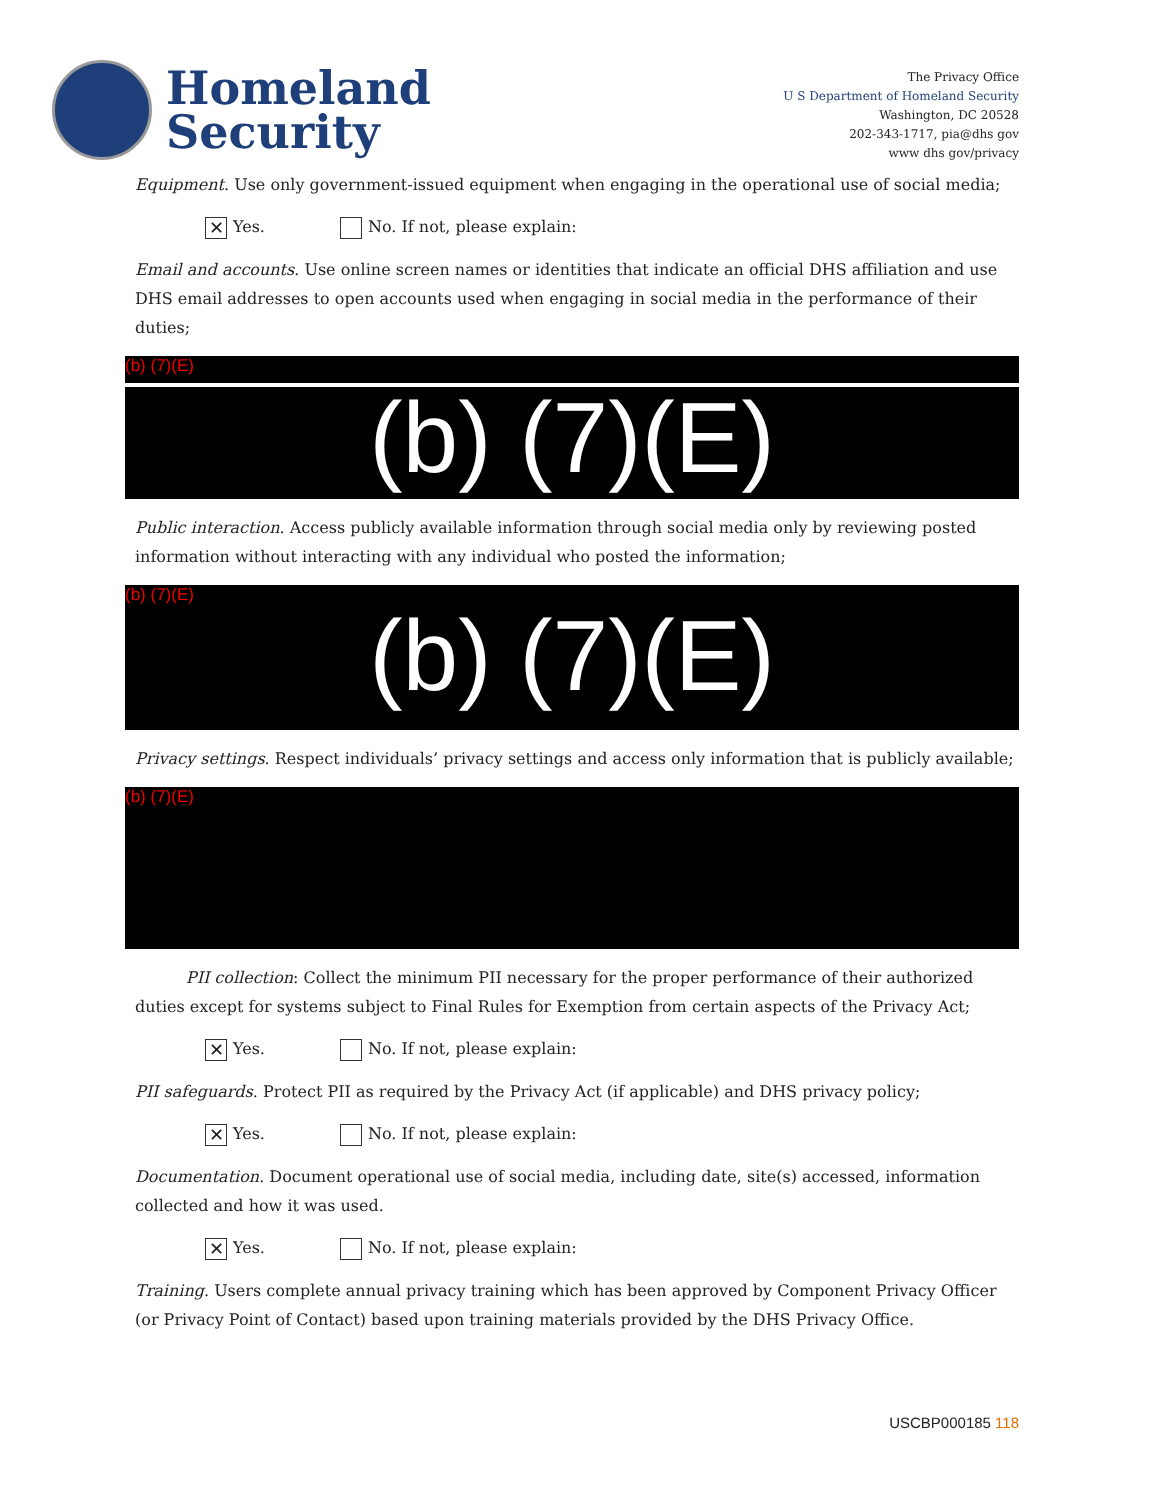Homeland
Security
The Privacy Office
U S Department of Homeland Security
Washington, DC 20528
202-343-1717, pia@dhs gov
www dhs gov/privacy
Equipment. Use only government-issued equipment when engaging in the operational use of social media;
✕ Yes. No. If not, please explain:
Email and accounts. Use online screen names or identities that indicate an official DHS affiliation and use DHS email addresses to open accounts used when engaging in social media in the performance of their duties;
(b) (7)(E)
(b) (7)(E)
Public interaction. Access publicly available information through social media only by reviewing posted information without interacting with any individual who posted the information;
(b) (7)(E)
(b) (7)(E)
Privacy settings. Respect individuals’ privacy settings and access only information that is publicly available;
(b) (7)(E)
PII collection: Collect the minimum PII necessary for the proper performance of their authorized duties except for systems subject to Final Rules for Exemption from certain aspects of the Privacy Act;
✕ Yes. No. If not, please explain:
PII safeguards. Protect PII as required by the Privacy Act (if applicable) and DHS privacy policy;
✕ Yes. No. If not, please explain:
Documentation. Document operational use of social media, including date, site(s) accessed, information collected and how it was used.
✕ Yes. No. If not, please explain:
Training. Users complete annual privacy training which has been approved by Component Privacy Officer (or Privacy Point of Contact) based upon training materials provided by the DHS Privacy Office.
USCBP000185 118